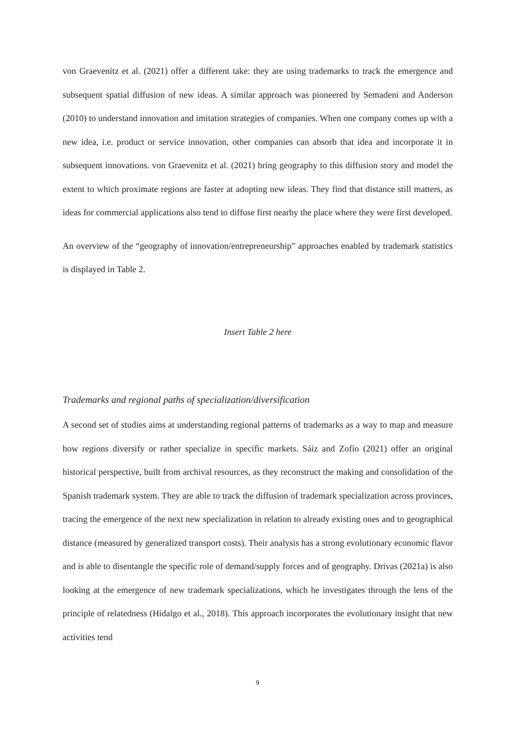von Graevenitz et al. (2021) offer a different take: they are using trademarks to track the emergence and subsequent spatial diffusion of new ideas. A similar approach was pioneered by Semadeni and Anderson (2010) to understand innovation and imitation strategies of companies. When one company comes up with a new idea, i.e. product or service innovation, other companies can absorb that idea and incorporate it in subsequent innovations. von Graevenitz et al. (2021) bring geography to this diffusion story and model the extent to which proximate regions are faster at adopting new ideas. They find that distance still matters, as ideas for commercial applications also tend to diffuse first nearby the place where they were first developed.
An overview of the “geography of innovation/entrepreneurship” approaches enabled by trademark statistics is displayed in Table 2.
Insert Table 2 here
Trademarks and regional paths of specialization/diversification
A second set of studies aims at understanding regional patterns of trademarks as a way to map and measure how regions diversify or rather specialize in specific markets. Sáiz and Zofío (2021) offer an original historical perspective, built from archival resources, as they reconstruct the making and consolidation of the Spanish trademark system. They are able to track the diffusion of trademark specialization across provinces, tracing the emergence of the next new specialization in relation to already existing ones and to geographical distance (measured by generalized transport costs). Their analysis has a strong evolutionary economic flavor and is able to disentangle the specific role of demand/supply forces and of geography. Drivas (2021a) is also looking at the emergence of new trademark specializations, which he investigates through the lens of the principle of relatedness (Hidalgo et al., 2018). This approach incorporates the evolutionary insight that new activities tend
9